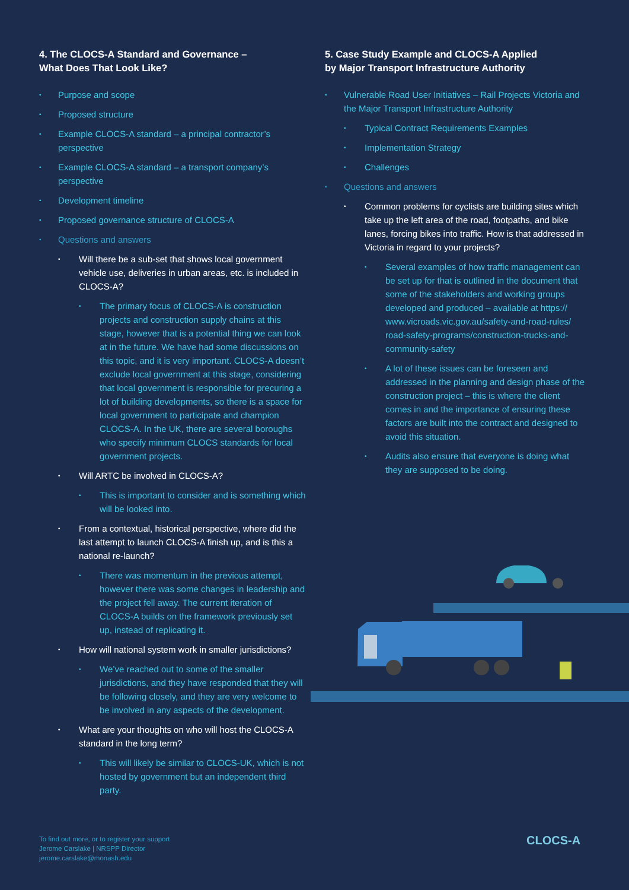4. The CLOCS-A Standard and Governance –
What Does That Look Like?
Purpose and scope
Proposed structure
Example CLOCS-A standard – a principal contractor’s perspective
Example CLOCS-A standard – a transport company’s perspective
Development timeline
Proposed governance structure of CLOCS-A
Questions and answers
Will there be a sub-set that shows local government vehicle use, deliveries in urban areas, etc. is included in CLOCS-A?
The primary focus of CLOCS-A is construction projects and construction supply chains at this stage, however that is a potential thing we can look at in the future. We have had some discussions on this topic, and it is very important. CLOCS-A doesn’t exclude local government at this stage, considering that local government is responsible for precuring a lot of building developments, so there is a space for local government to participate and champion CLOCS-A. In the UK, there are several boroughs who specify minimum CLOCS standards for local government projects.
Will ARTC be involved in CLOCS-A?
This is important to consider and is something which will be looked into.
From a contextual, historical perspective, where did the last attempt to launch CLOCS-A finish up, and is this a national re-launch?
There was momentum in the previous attempt, however there was some changes in leadership and the project fell away. The current iteration of CLOCS-A builds on the framework previously set up, instead of replicating it.
How will national system work in smaller jurisdictions?
We’ve reached out to some of the smaller jurisdictions, and they have responded that they will be following closely, and they are very welcome to be involved in any aspects of the development.
What are your thoughts on who will host the CLOCS-A standard in the long term?
This will likely be similar to CLOCS-UK, which is not hosted by government but an independent third party.
5. Case Study Example and CLOCS-A Applied
by Major Transport Infrastructure Authority
Vulnerable Road User Initiatives – Rail Projects Victoria and the Major Transport Infrastructure Authority
Typical Contract Requirements Examples
Implementation Strategy
Challenges
Questions and answers
Common problems for cyclists are building sites which take up the left area of the road, footpaths, and bike lanes, forcing bikes into traffic. How is that addressed in Victoria in regard to your projects?
Several examples of how traffic management can be set up for that is outlined in the document that some of the stakeholders and working groups developed and produced – available at https:// www.vicroads.vic.gov.au/safety-and-road-rules/ road-safety-programs/construction-trucks-and-community-safety
A lot of these issues can be foreseen and addressed in the planning and design phase of the construction project – this is where the client comes in and the importance of ensuring these factors are built into the contract and designed to avoid this situation.
Audits also ensure that everyone is doing what they are supposed to be doing.
To find out more, or to register your support
Jerome Carslake | NRSPP Director
jerome.carslake@monash.edu
CLOCS-A